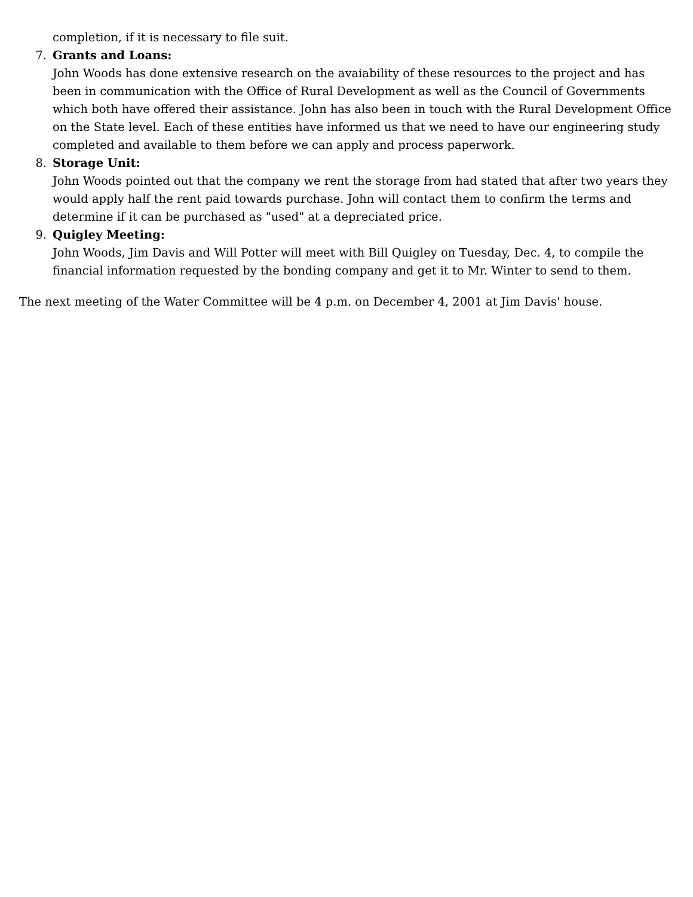completion, if it is necessary to file suit.
7. Grants and Loans:
John Woods has done extensive research on the avaiability of these resources to the project and has been in communication with the Office of Rural Development as well as the Council of Governments which both have offered their assistance. John has also been in touch with the Rural Development Office on the State level. Each of these entities have informed us that we need to have our engineering study completed and available to them before we can apply and process paperwork.
8. Storage Unit:
John Woods pointed out that the company we rent the storage from had stated that after two years they would apply half the rent paid towards purchase. John will contact them to confirm the terms and determine if it can be purchased as "used" at a depreciated price.
9. Quigley Meeting:
John Woods, Jim Davis and Will Potter will meet with Bill Quigley on Tuesday, Dec. 4, to compile the financial information requested by the bonding company and get it to Mr. Winter to send to them.
The next meeting of the Water Committee will be 4 p.m. on December 4, 2001 at Jim Davis' house.